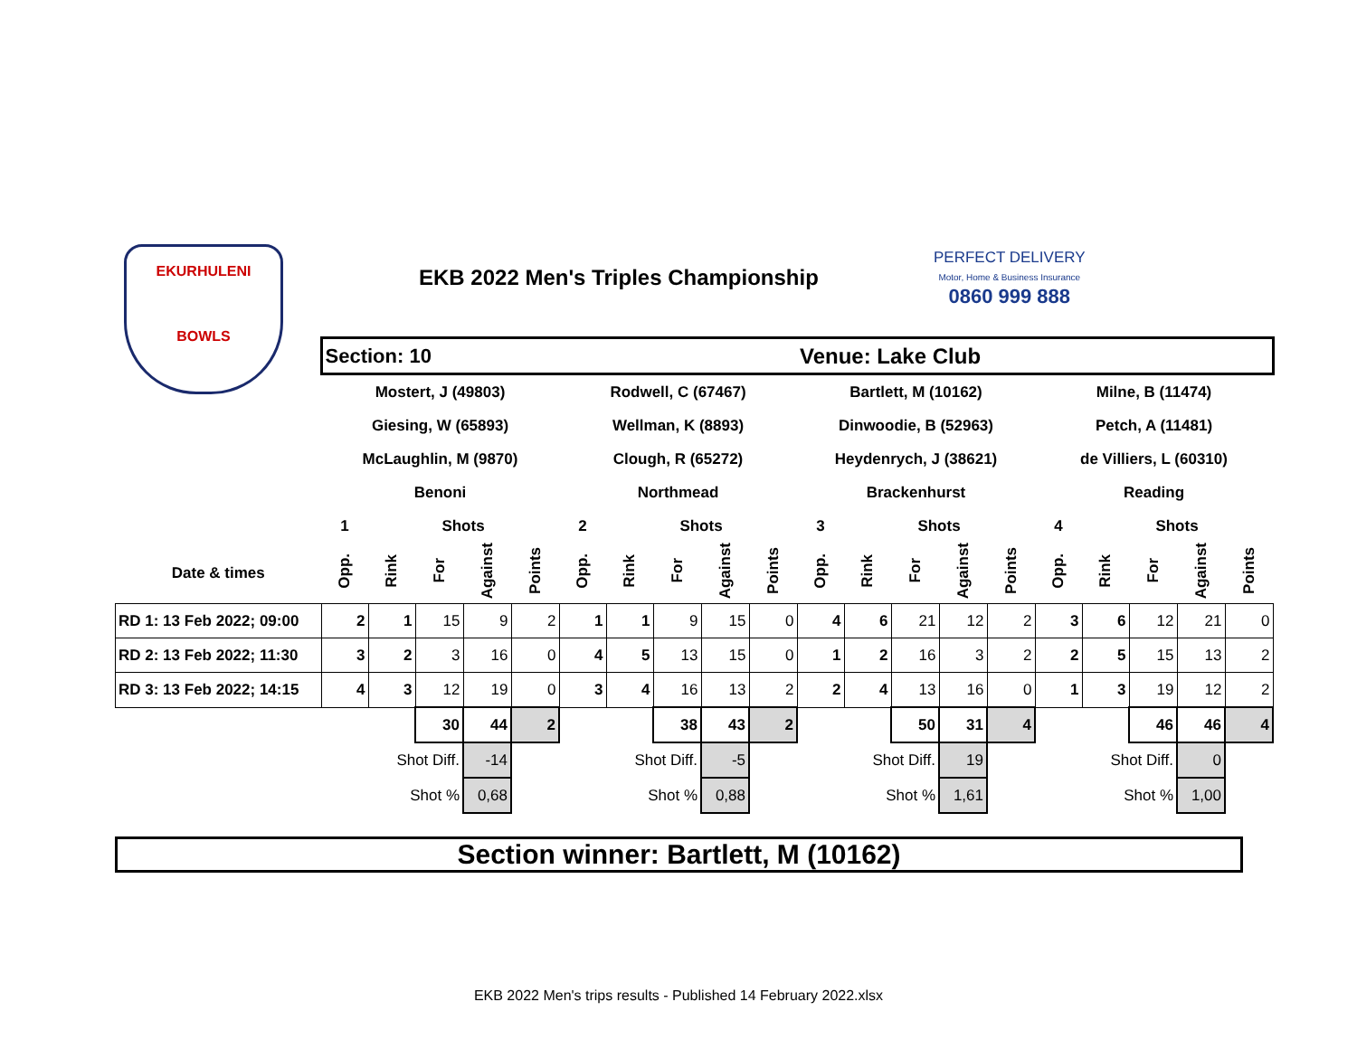EKURHULENI
BOWLS
EKB 2022 Men's Triples Championship
PERFECT DELIVERY
Motor, Home & Business Insurance
0860 999 888
| | Section: 10 | | | | | | | | | | Venue: Lake Club | | | | | | | | | |
| | Mostert, J (49803) | | | | | Rodwell, C (67467) | | | | | Bartlett, M (10162) | | | | | Milne, B (11474) | | | | |
| | Giesing, W (65893) | | | | | Wellman, K (8893) | | | | | Dinwoodie, B (52963) | | | | | Petch, A (11481) | | | | |
| | McLaughlin, M (9870) | | | | | Clough, R (65272) | | | | | Heydenrych, J (38621) | | | | | de Villiers, L (60310) | | | | |
| | Benoni | | | | | Northmead | | | | | Brackenhurst | | | | | Reading | | | | |
| | 1 | | Shots | | | 2 | | Shots | | | 3 | | Shots | | | 4 | | Shots | | |
| Date & times | Opp. | Rink | For | Against | Points | Opp. | Rink | For | Against | Points | Opp. | Rink | For | Against | Points | Opp. | Rink | For | Against | Points |
| RD 1: 13 Feb 2022; 09:00 | 2 | 1 | 15 | 9 | 2 | 1 | 1 | 9 | 15 | 0 | 4 | 6 | 21 | 12 | 2 | 3 | 6 | 12 | 21 | 0 |
| RD 2: 13 Feb 2022; 11:30 | 3 | 2 | 3 | 16 | 0 | 4 | 5 | 13 | 15 | 0 | 1 | 2 | 16 | 3 | 2 | 2 | 5 | 15 | 13 | 2 |
| RD 3: 13 Feb 2022; 14:15 | 4 | 3 | 12 | 19 | 0 | 3 | 4 | 16 | 13 | 2 | 2 | 4 | 13 | 16 | 0 | 1 | 3 | 19 | 12 | 2 |
| | | | 30 | 44 | 2 | | | 38 | 43 | 2 | | | 50 | 31 | 4 | | | 46 | 46 | 4 |
| | | Shot Diff. | | -14 | | | Shot Diff. | | -5 | | | Shot Diff. | | 19 | | | Shot Diff. | | 0 | |
| | | Shot % | | 0,68 | | | Shot % | | 0,88 | | | Shot % | | 1,61 | | | Shot % | | 1,00 | |
Section winner: Bartlett, M (10162)
EKB 2022 Men's trips results - Published 14 February 2022.xlsx